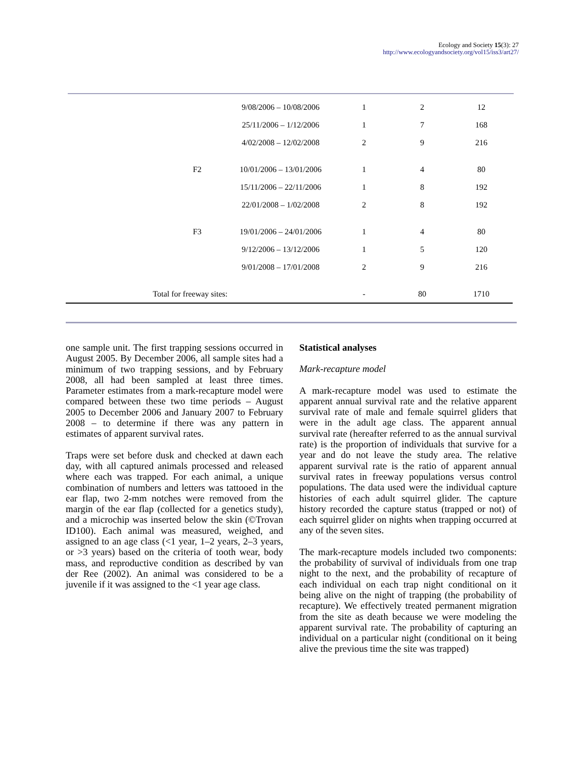Ecology and Society 15(3): 27
http://www.ecologyandsociety.org/vol15/iss3/art27/
| | | 9/08/2006 – 10/08/2006 | 1 | 2 | 12 |
| | | 25/11/2006 – 1/12/2006 | 1 | 7 | 168 |
| | | 4/02/2008 – 12/02/2008 | 2 | 9 | 216 |
| | F2 | 10/01/2006 – 13/01/2006 | 1 | 4 | 80 |
| | | 15/11/2006 – 22/11/2006 | 1 | 8 | 192 |
| | | 22/01/2008 – 1/02/2008 | 2 | 8 | 192 |
| | F3 | 19/01/2006 – 24/01/2006 | 1 | 4 | 80 |
| | | 9/12/2006 – 13/12/2006 | 1 | 5 | 120 |
| | | 9/01/2008 – 17/01/2008 | 2 | 9 | 216 |
| Total for freeway sites: | | | - | 80 | 1710 |
one sample unit. The first trapping sessions occurred in August 2005. By December 2006, all sample sites had a minimum of two trapping sessions, and by February 2008, all had been sampled at least three times. Parameter estimates from a mark-recapture model were compared between these two time periods – August 2005 to December 2006 and January 2007 to February 2008 – to determine if there was any pattern in estimates of apparent survival rates.
Traps were set before dusk and checked at dawn each day, with all captured animals processed and released where each was trapped. For each animal, a unique combination of numbers and letters was tattooed in the ear flap, two 2-mm notches were removed from the margin of the ear flap (collected for a genetics study), and a microchip was inserted below the skin (©Trovan ID100). Each animal was measured, weighed, and assigned to an age class (<1 year, 1–2 years, 2–3 years, or >3 years) based on the criteria of tooth wear, body mass, and reproductive condition as described by van der Ree (2002). An animal was considered to be a juvenile if it was assigned to the <1 year age class.
Statistical analyses
Mark-recapture model
A mark-recapture model was used to estimate the apparent annual survival rate and the relative apparent survival rate of male and female squirrel gliders that were in the adult age class. The apparent annual survival rate (hereafter referred to as the annual survival rate) is the proportion of individuals that survive for a year and do not leave the study area. The relative apparent survival rate is the ratio of apparent annual survival rates in freeway populations versus control populations. The data used were the individual capture histories of each adult squirrel glider. The capture history recorded the capture status (trapped or not) of each squirrel glider on nights when trapping occurred at any of the seven sites.
The mark-recapture models included two components: the probability of survival of individuals from one trap night to the next, and the probability of recapture of each individual on each trap night conditional on it being alive on the night of trapping (the probability of recapture). We effectively treated permanent migration from the site as death because we were modeling the apparent survival rate. The probability of capturing an individual on a particular night (conditional on it being alive the previous time the site was trapped)